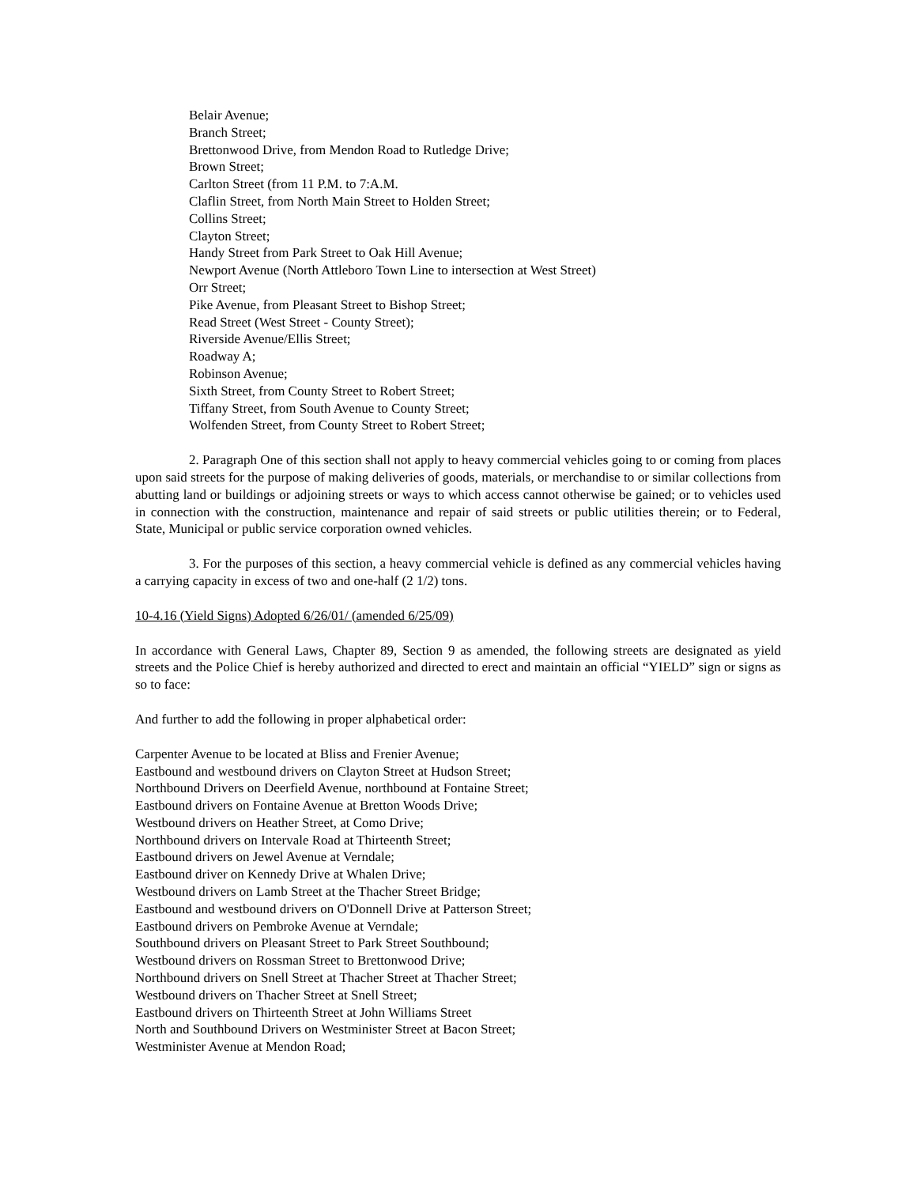Belair Avenue;
Branch Street;
Brettonwood Drive, from Mendon Road to Rutledge Drive;
Brown Street;
Carlton Street (from 11 P.M. to 7:A.M.
Claflin Street, from North Main Street to Holden Street;
Collins Street;
Clayton Street;
Handy Street from Park Street to Oak Hill Avenue;
Newport Avenue (North Attleboro Town Line to intersection at West Street)
Orr Street;
Pike Avenue, from Pleasant Street to Bishop Street;
Read Street (West Street - County Street);
Riverside Avenue/Ellis Street;
Roadway A;
Robinson Avenue;
Sixth Street, from County Street to Robert Street;
Tiffany Street, from South Avenue to County Street;
Wolfenden Street, from County Street to Robert Street;
2. Paragraph One of this section shall not apply to heavy commercial vehicles going to or coming from places upon said streets for the purpose of making deliveries of goods, materials, or merchandise to or similar collections from abutting land or buildings or adjoining streets or ways to which access cannot otherwise be gained; or to vehicles used in connection with the construction, maintenance and repair of said streets or public utilities therein; or to Federal, State, Municipal or public service corporation owned vehicles.
3. For the purposes of this section, a heavy commercial vehicle is defined as any commercial vehicles having a carrying capacity in excess of two and one-half (2 1/2) tons.
10-4.16 (Yield Signs) Adopted 6/26/01/ (amended 6/25/09)
In accordance with General Laws, Chapter 89, Section 9 as amended, the following streets are designated as yield streets and the Police Chief is hereby authorized and directed to erect and maintain an official “YIELD” sign or signs as so to face:
And further to add the following in proper alphabetical order:
Carpenter Avenue to be located at Bliss and Frenier Avenue;
Eastbound and westbound drivers on Clayton Street at Hudson Street;
Northbound Drivers on Deerfield Avenue, northbound at Fontaine Street;
Eastbound drivers on Fontaine Avenue at Bretton Woods Drive;
Westbound drivers on Heather Street, at Como Drive;
Northbound drivers on Intervale Road at Thirteenth Street;
Eastbound drivers on Jewel Avenue at Verndale;
Eastbound driver on Kennedy Drive at Whalen Drive;
Westbound drivers on Lamb Street at the Thacher Street Bridge;
Eastbound and westbound drivers on O'Donnell Drive at Patterson Street;
Eastbound drivers on Pembroke Avenue at Verndale;
Southbound drivers on Pleasant Street to Park Street Southbound;
Westbound drivers on Rossman Street to Brettonwood Drive;
Northbound drivers on Snell Street at Thacher Street at Thacher Street;
Westbound drivers on Thacher Street at Snell Street;
Eastbound drivers on Thirteenth Street at John Williams Street
North and Southbound Drivers on Westminister Street at Bacon Street;
Westminister Avenue at Mendon Road;